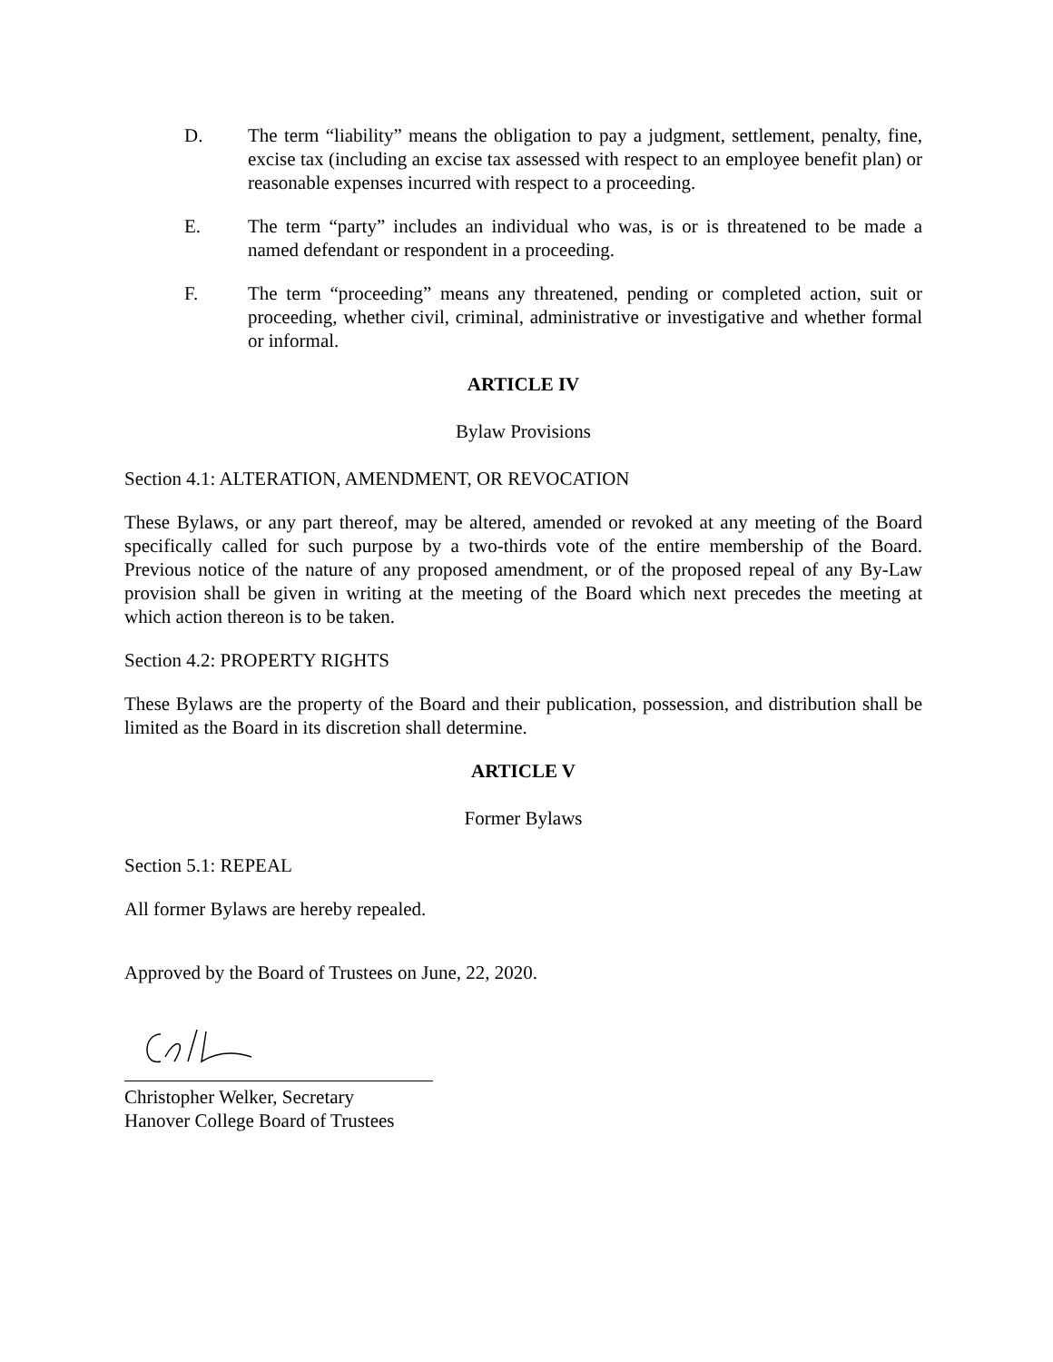D. The term “liability” means the obligation to pay a judgment, settlement, penalty, fine, excise tax (including an excise tax assessed with respect to an employee benefit plan) or reasonable expenses incurred with respect to a proceeding.
E. The term “party” includes an individual who was, is or is threatened to be made a named defendant or respondent in a proceeding.
F. The term “proceeding” means any threatened, pending or completed action, suit or proceeding, whether civil, criminal, administrative or investigative and whether formal or informal.
ARTICLE IV
Bylaw Provisions
Section 4.1: ALTERATION, AMENDMENT, OR REVOCATION
These Bylaws, or any part thereof, may be altered, amended or revoked at any meeting of the Board specifically called for such purpose by a two-thirds vote of the entire membership of the Board. Previous notice of the nature of any proposed amendment, or of the proposed repeal of any By-Law provision shall be given in writing at the meeting of the Board which next precedes the meeting at which action thereon is to be taken.
Section 4.2: PROPERTY RIGHTS
These Bylaws are the property of the Board and their publication, possession, and distribution shall be limited as the Board in its discretion shall determine.
ARTICLE V
Former Bylaws
Section 5.1: REPEAL
All former Bylaws are hereby repealed.
Approved by the Board of Trustees on June, 22, 2020.
Christopher Welker, Secretary
Hanover College Board of Trustees